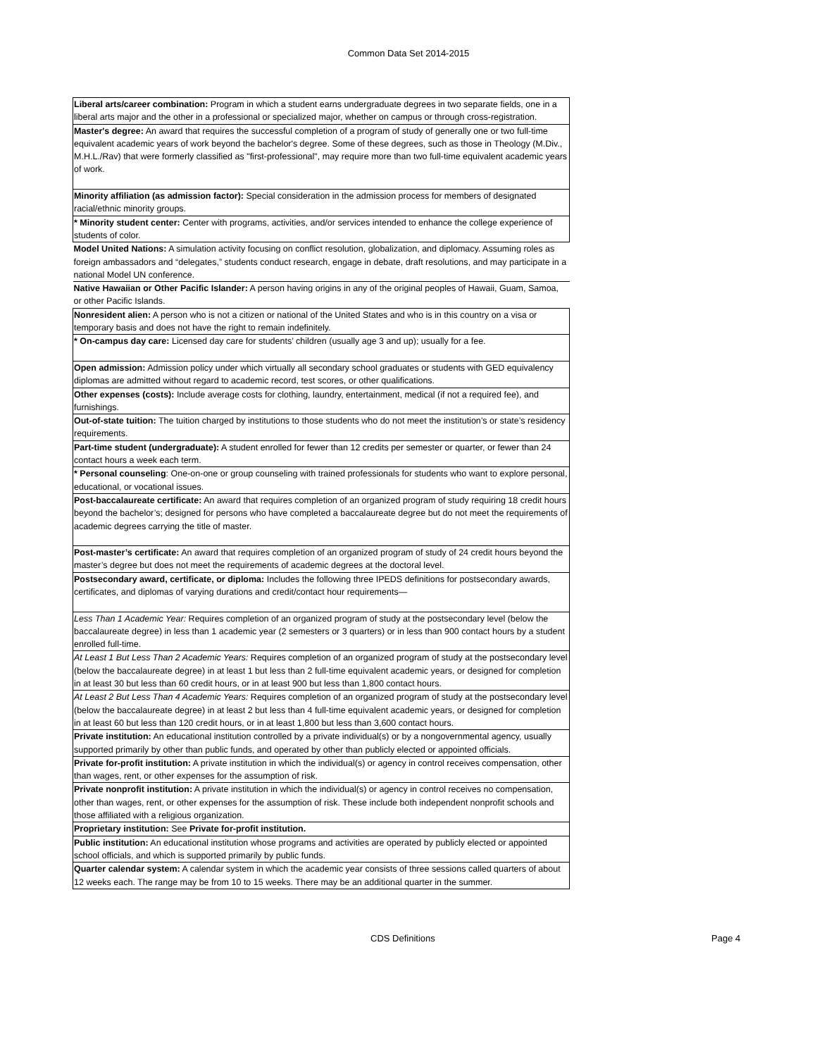Common Data Set 2014-2015
| Liberal arts/career combination: Program in which a student earns undergraduate degrees in two separate fields, one in a liberal arts major and the other in a professional or specialized major, whether on campus or through cross‑registration. |
| Master's degree: An award that requires the successful completion of a program of study of generally one or two full-time equivalent academic years of work beyond the bachelor's degree. Some of these degrees, such as those in Theology (M.Div., M.H.L./Rav) that were formerly classified as "first-professional", may require more than two full-time equivalent academic years of work. |
| Minority affiliation (as admission factor): Special consideration in the admission process for members of designated racial/ethnic minority groups. |
| * Minority student center: Center with programs, activities, and/or services intended to enhance the college experience of students of color. |
| Model United Nations: A simulation activity focusing on conflict resolution, globalization, and diplomacy. Assuming roles as foreign ambassadors and “delegates,” students conduct research, engage in debate, draft resolutions, and may participate in a national Model UN conference. |
| Native Hawaiian or Other Pacific Islander: A person having origins in any of the original peoples of Hawaii, Guam, Samoa, or other Pacific Islands. |
| Nonresident alien: A person who is not a citizen or national of the United States and who is in this country on a visa or temporary basis and does not have the right to remain indefinitely. |
| * On-campus day care: Licensed day care for students’ children (usually age 3 and up); usually for a fee. |
| Open admission: Admission policy under which virtually all secondary school graduates or students with GED equivalency diplomas are admitted without regard to academic record, test scores, or other qualifications. |
| Other expenses (costs): Include average costs for clothing, laundry, entertainment, medical (if not a required fee), and furnishings. |
| Out-of-state tuition: The tuition charged by institutions to those students who do not meet the institution’s or state’s residency requirements. |
| Part-time student (undergraduate): A student enrolled for fewer than 12 credits per semester or quarter, or fewer than 24 contact hours a week each term. |
| * Personal counseling : One-on-one or group counseling with trained professionals for students who want to explore personal, educational, or vocational issues. |
| Post-baccalaureate certificate: An award that requires completion of an organized program of study requiring 18 credit hours beyond the bachelor’s; designed for persons who have completed a baccalaureate degree but do not meet the requirements of academic degrees carrying the title of master. |
| Post-master’s certificate: An award that requires completion of an organized program of study of 24 credit hours beyond the master’s degree but does not meet the requirements of academic degrees at the doctoral level. |
| Postsecondary award, certificate, or diploma: Includes the following three IPEDS definitions for postsecondary awards, certificates, and diplomas of varying durations and credit/contact hour requirements— |
| Less Than 1 Academic Year: Requires completion of an organized program of study at the postsecondary level (below the baccalaureate degree) in less than 1 academic year (2 semesters or 3 quarters) or in less than 900 contact hours by a student enrolled full-time. |
| At Least 1 But Less Than 2 Academic Years: Requires completion of an organized program of study at the postsecondary level (below the baccalaureate degree) in at least 1 but less than 2 full-time equivalent academic years, or designed for completion in at least 30 but less than 60 credit hours, or in at least 900 but less than 1,800 contact hours. |
| At Least 2 But Less Than 4 Academic Years: Requires completion of an organized program of study at the postsecondary level (below the baccalaureate degree) in at least 2 but less than 4 full-time equivalent academic years, or designed for completion in at least 60 but less than 120 credit hours, or in at least 1,800 but less than 3,600 contact hours. |
| Private institution: An educational institution controlled by a private individual(s) or by a nongovernmental agency, usually supported primarily by other than public funds, and operated by other than publicly elected or appointed officials. |
| Private for-profit institution: A private institution in which the individual(s) or agency in control receives compensation, other than wages, rent, or other expenses for the assumption of risk. |
| Private nonprofit institution: A private institution in which the individual(s) or agency in control receives no compensation, other than wages, rent, or other expenses for the assumption of risk. These include both independent nonprofit schools and those affiliated with a religious organization. |
| Proprietary institution: See Private for-profit institution. |
| Public institution: An educational institution whose programs and activities are operated by publicly elected or appointed school officials, and which is supported primarily by public funds. |
| Quarter calendar system: A calendar system in which the academic year consists of three sessions called quarters of about 12 weeks each. The range may be from 10 to 15 weeks. There may be an additional quarter in the summer. |
CDS Definitions Page 4